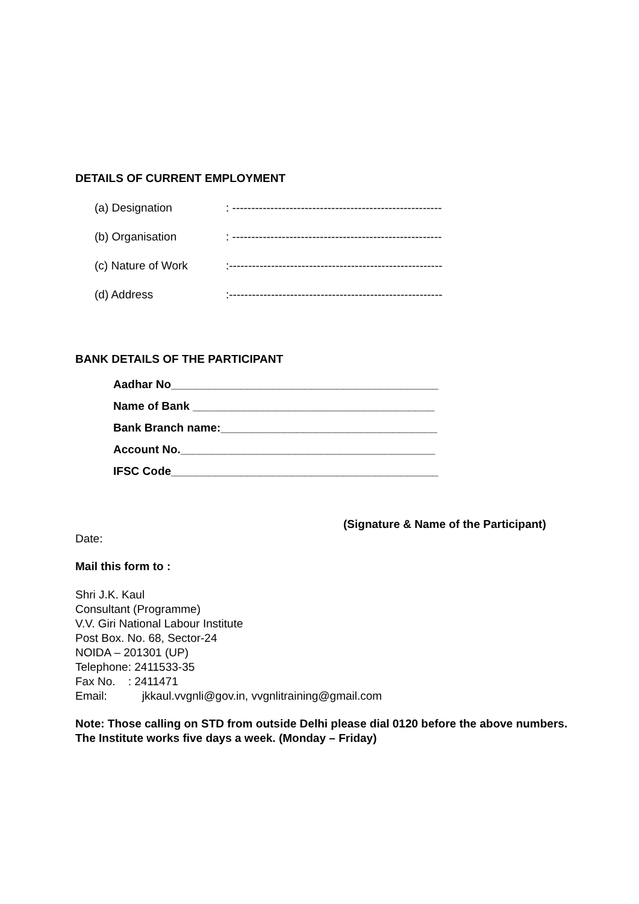DETAILS OF CURRENT EMPLOYMENT
(a) Designation: -------------------------------------------------------
(b) Organisation: -------------------------------------------------------
(c) Nature of Work:--------------------------------------------------------
(d) Address:--------------------------------------------------------
BANK DETAILS OF THE PARTICIPANT
Aadhar No__________________________________________
Name of Bank ______________________________________
Bank Branch name:__________________________________
Account No.________________________________________
IFSC Code__________________________________________
(Signature & Name of the Participant)
Date:
Mail this form to :
Shri J.K. Kaul
Consultant (Programme)
V.V. Giri National Labour Institute
Post Box. No. 68, Sector-24
NOIDA – 201301 (UP)
Telephone: 2411533-35
Fax No. : 2411471
Email: jkkaul.vvgnli@gov.in, vvgnlitraining@gmail.com
Note: Those calling on STD from outside Delhi please dial 0120 before the above numbers. The Institute works five days a week. (Monday – Friday)